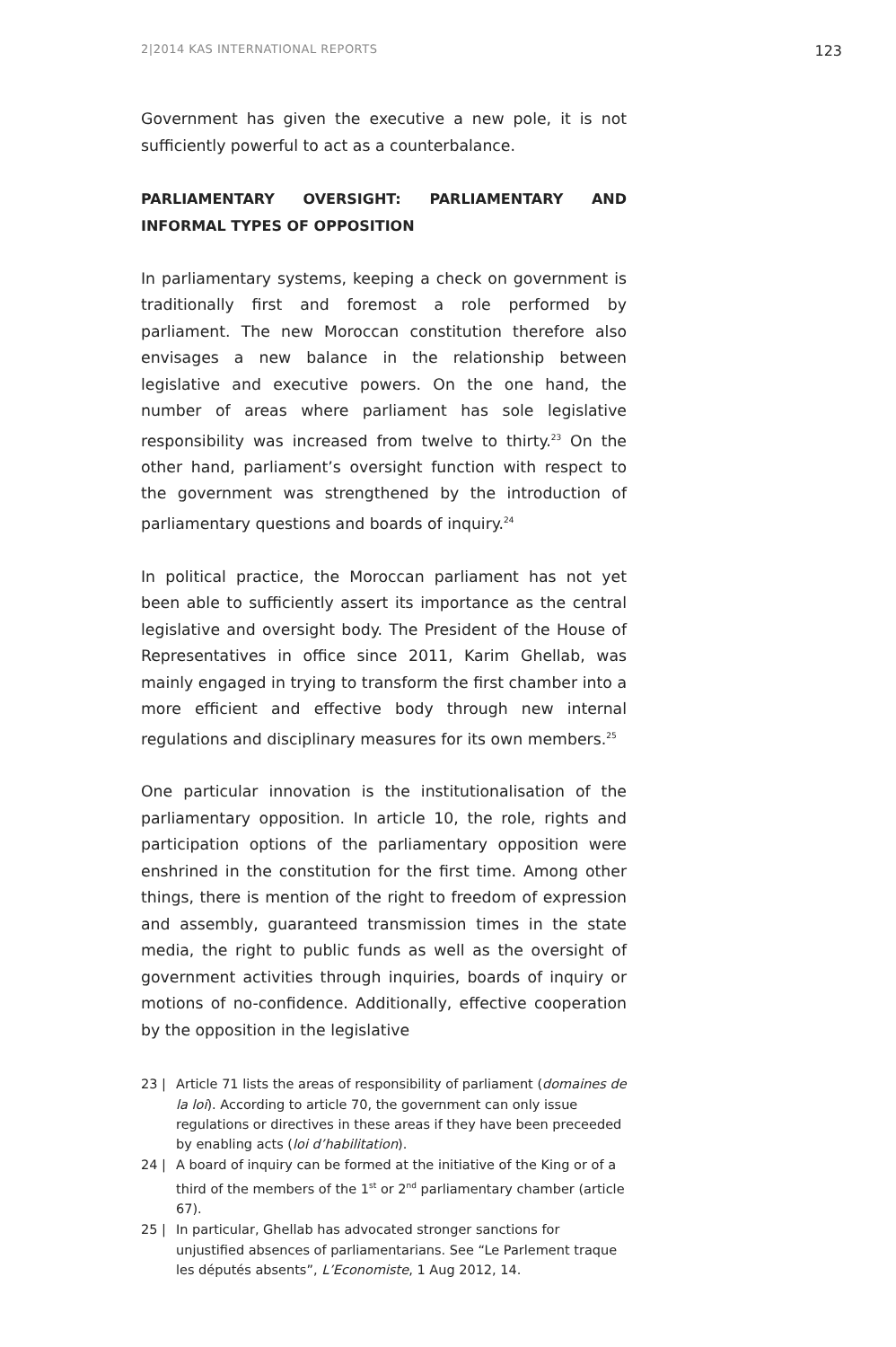2|2014 KAS INTERNATIONAL REPORTS 123
Government has given the executive a new pole, it is not sufficiently powerful to act as a counterbalance.
PARLIAMENTARY OVERSIGHT: PARLIAMENTARY AND INFORMAL TYPES OF OPPOSITION
In parliamentary systems, keeping a check on government is traditionally first and foremost a role performed by parliament. The new Moroccan constitution therefore also envisages a new balance in the relationship between legislative and executive powers. On the one hand, the number of areas where parliament has sole legislative responsibility was increased from twelve to thirty.<sup>23</sup> On the other hand, parliament’s oversight function with respect to the government was strengthened by the introduction of parliamentary questions and boards of inquiry.<sup>24</sup>
In political practice, the Moroccan parliament has not yet been able to sufficiently assert its importance as the central legislative and oversight body. The President of the House of Representatives in office since 2011, Karim Ghellab, was mainly engaged in trying to transform the first chamber into a more efficient and effective body through new internal regulations and disciplinary measures for its own members.<sup>25</sup>
One particular innovation is the institutionalisation of the parliamentary opposition. In article 10, the role, rights and participation options of the parliamentary opposition were enshrined in the constitution for the first time. Among other things, there is mention of the right to freedom of expression and assembly, guaranteed transmission times in the state media, the right to public funds as well as the oversight of government activities through inquiries, boards of inquiry or motions of no-confidence. Additionally, effective cooperation by the opposition in the legislative
23 | Article 71 lists the areas of responsibility of parliament (domaines de la loi). According to article 70, the government can only issue regulations or directives in these areas if they have been preceeded by enabling acts (loi d’habilitation).
24 | A board of inquiry can be formed at the initiative of the King or of a third of the members of the 1<sup>st</sup> or 2<sup>nd</sup> parliamentary chamber (article 67).
25 | In particular, Ghellab has advocated stronger sanctions for unjustified absences of parliamentarians. See “Le Parlement traque les députés absents”, L’Economiste, 1 Aug 2012, 14.